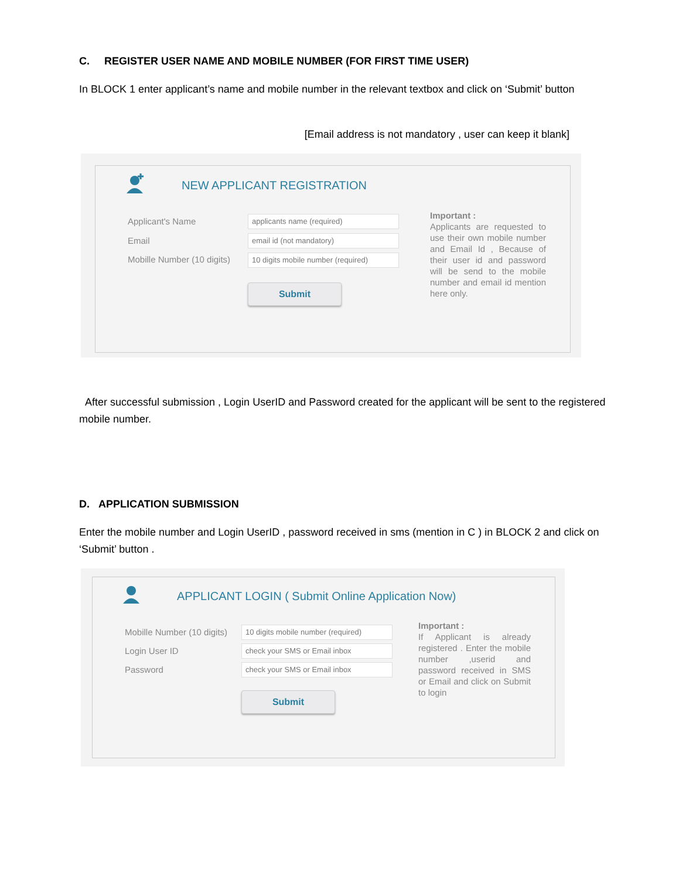C. REGISTER USER NAME AND MOBILE NUMBER (FOR FIRST TIME USER)
In BLOCK 1 enter applicant’s name and mobile number in the relevant textbox and click on ‘Submit’ button
[Email address is not mandatory , user can keep it blank]
NEW APPLICANT REGISTRATION
Applicant's Name applicants name (required)
Email email id (not mandatory)
Mobille Number (10 digits)
10 digits mobile number (required)
Submit
Important :
Applicants are requested to use their own mobile number and Email Id , Because of their user id and password will be send to the mobile number and email id mention here only.
After successful submission , Login UserID and Password created for the applicant will be sent to the registered mobile number.
D. APPLICATION SUBMISSION
Enter the mobile number and Login UserID , password received in sms (mention in C ) in BLOCK 2 and click on ‘Submit’ button .
APPLICANT LOGIN ( Submit Online Application Now)
Mobille Number (10 digits)
10 digits mobile number (required)
Login User ID check your SMS or Email inbox
Password check your SMS or Email inbox
Submit
Important :
If Applicant is already registered . Enter the mobile number ,userid and password received in SMS or Email and click on Submit to login